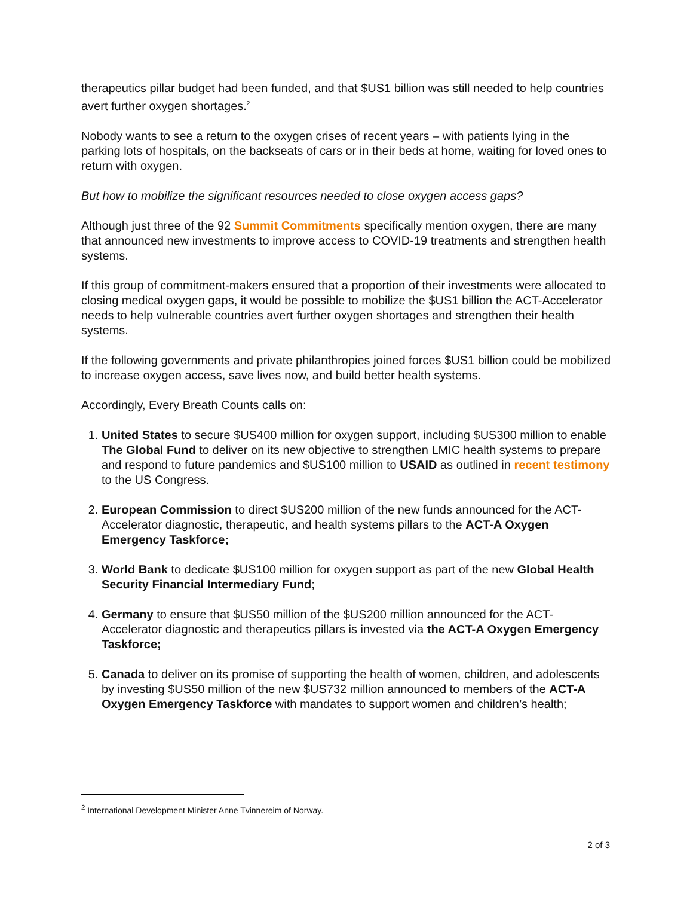therapeutics pillar budget had been funded, and that $US1 billion was still needed to help countries avert further oxygen shortages.<sup>2</sup>
Nobody wants to see a return to the oxygen crises of recent years – with patients lying in the parking lots of hospitals, on the backseats of cars or in their beds at home, waiting for loved ones to return with oxygen.
But how to mobilize the significant resources needed to close oxygen access gaps?
Although just three of the 92 Summit Commitments specifically mention oxygen, there are many that announced new investments to improve access to COVID-19 treatments and strengthen health systems.
If this group of commitment-makers ensured that a proportion of their investments were allocated to closing medical oxygen gaps, it would be possible to mobilize the $US1 billion the ACT-Accelerator needs to help vulnerable countries avert further oxygen shortages and strengthen their health systems.
If the following governments and private philanthropies joined forces $US1 billion could be mobilized to increase oxygen access, save lives now, and build better health systems.
Accordingly, Every Breath Counts calls on:
1. United States to secure $US400 million for oxygen support, including $US300 million to enable The Global Fund to deliver on its new objective to strengthen LMIC health systems to prepare and respond to future pandemics and $US100 million to USAID as outlined in recent testimony to the US Congress.
2. European Commission to direct $US200 million of the new funds announced for the ACT-Accelerator diagnostic, therapeutic, and health systems pillars to the ACT-A Oxygen Emergency Taskforce;
3. World Bank to dedicate $US100 million for oxygen support as part of the new Global Health Security Financial Intermediary Fund;
4. Germany to ensure that $US50 million of the $US200 million announced for the ACT-Accelerator diagnostic and therapeutics pillars is invested via the ACT-A Oxygen Emergency Taskforce;
5. Canada to deliver on its promise of supporting the health of women, children, and adolescents by investing $US50 million of the new $US732 million announced to members of the ACT-A Oxygen Emergency Taskforce with mandates to support women and children’s health;
<sup>2</sup> International Development Minister Anne Tvinnereim of Norway.
2 of 3